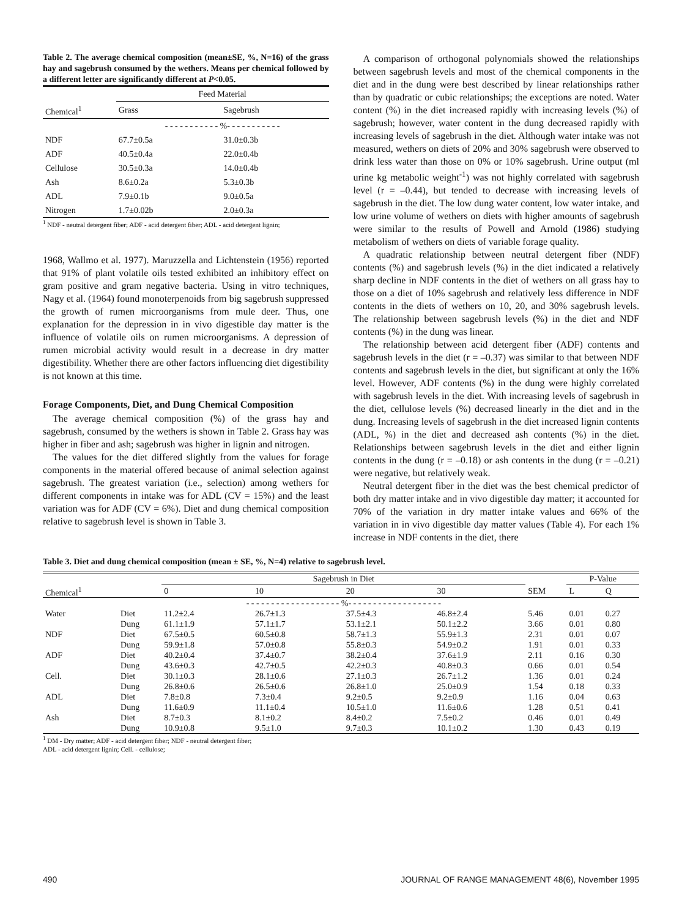Table 2. The average chemical composition (mean±SE, %, N=16) of the grass hay and sagebrush consumed by the wethers. Means per chemical followed by a different letter are significantly different at P<0.05.
| | Feed Material | |
| --- | --- | --- |
| Chemical<sup>1</sup> | Grass | Sagebrush |
| | - - - - - - - - - - - %- - - - - - - - - - - | |
| NDF | 67.7±0.5a | 31.0±0.3b |
| ADF | 40.5±0.4a | 22.0±0.4b |
| Cellulose | 30.5±0.3a | 14.0±0.4b |
| Ash | 8.6±0.2a | 5.3±0.3b |
| ADL | 7.9±0.1b | 9.0±0.5a |
| Nitrogen | 1.7±0.02b | 2.0±0.3a |
<sup>1</sup> NDF - neutral detergent fiber; ADF - acid detergent fiber; ADL - acid detergent lignin;
1968, Wallmo et al. 1977). Maruzzella and Lichtenstein (1956) reported that 91% of plant volatile oils tested exhibited an inhibitory effect on gram positive and gram negative bacteria. Using in vitro techniques, Nagy et al. (1964) found monoterpenoids from big sagebrush suppressed the growth of rumen microorganisms from mule deer. Thus, one explanation for the depression in in vivo digestible day matter is the influence of volatile oils on rumen microorganisms. A depression of rumen microbial activity would result in a decrease in dry matter digestibility. Whether there are other factors influencing diet digestibility is not known at this time.
Forage Components, Diet, and Dung Chemical Composition
The average chemical composition (%) of the grass hay and sagebrush, consumed by the wethers is shown in Table 2. Grass hay was higher in fiber and ash; sagebrush was higher in lignin and nitrogen.
The values for the diet differed slightly from the values for forage components in the material offered because of animal selection against sagebrush. The greatest variation (i.e., selection) among wethers for different components in intake was for ADL (CV = 15%) and the least variation was for ADF (CV = 6%). Diet and dung chemical composition relative to sagebrush level is shown in Table 3.
A comparison of orthogonal polynomials showed the relationships between sagebrush levels and most of the chemical components in the diet and in the dung were best described by linear relationships rather than by quadratic or cubic relationships; the exceptions are noted. Water content (%) in the diet increased rapidly with increasing levels (%) of sagebrush; however, water content in the dung decreased rapidly with increasing levels of sagebrush in the diet. Although water intake was not measured, wethers on diets of 20% and 30% sagebrush were observed to drink less water than those on 0% or 10% sagebrush. Urine output (ml urine kg metabolic weight<sup>-1</sup>) was not highly correlated with sagebrush level (r = –0.44), but tended to decrease with increasing levels of sagebrush in the diet. The low dung water content, low water intake, and low urine volume of wethers on diets with higher amounts of sagebrush were similar to the results of Powell and Arnold (1986) studying metabolism of wethers on diets of variable forage quality.
A quadratic relationship between neutral detergent fiber (NDF) contents (%) and sagebrush levels (%) in the diet indicated a relatively sharp decline in NDF contents in the diet of wethers on all grass hay to those on a diet of 10% sagebrush and relatively less difference in NDF contents in the diets of wethers on 10, 20, and 30% sagebrush levels. The relationship between sagebrush levels (%) in the diet and NDF contents (%) in the dung was linear.
The relationship between acid detergent fiber (ADF) contents and sagebrush levels in the diet (r = –0.37) was similar to that between NDF contents and sagebrush levels in the diet, but significant at only the 16% level. However, ADF contents (%) in the dung were highly correlated with sagebrush levels in the diet. With increasing levels of sagebrush in the diet, cellulose levels (%) decreased linearly in the diet and in the dung. Increasing levels of sagebrush in the diet increased lignin contents (ADL, %) in the diet and decreased ash contents (%) in the diet. Relationships between sagebrush levels in the diet and either lignin contents in the dung (r = –0.18) or ash contents in the dung (r = –0.21) were negative, but relatively weak.
Neutral detergent fiber in the diet was the best chemical predictor of both dry matter intake and in vivo digestible day matter; it accounted for 70% of the variation in dry matter intake values and 66% of the variation in in vivo digestible day matter values (Table 4). For each 1% increase in NDF contents in the diet, there
Table 3. Diet and dung chemical composition (mean ± SE, %, N=4) relative to sagebrush level.
| | | Sagebrush in Diet | | | | | P-Value | |
| --- | --- | --- | --- | --- | --- | --- | --- | --- |
| Chemical<sup>1</sup> | | 0 | 10 | 20 | 30 | SEM | L | Q |
| | | - - - - - - - - - - - - - - - - - - - %- - - - - - - - - - - - - - - - - - - | | | | | | |
| Water | Diet | 11.2±2.4 | 26.7±1.3 | 37.5±4.3 | 46.8±2.4 | 5.46 | 0.01 | 0.27 |
| | Dung | 61.1±1.9 | 57.1±1.7 | 53.1±2.1 | 50.1±2.2 | 3.66 | 0.01 | 0.80 |
| NDF | Diet | 67.5±0.5 | 60.5±0.8 | 58.7±1.3 | 55.9±1.3 | 2.31 | 0.01 | 0.07 |
| | Dung | 59.9±1.8 | 57.0±0.8 | 55.8±0.3 | 54.9±0.2 | 1.91 | 0.01 | 0.33 |
| ADF | Diet | 40.2±0.4 | 37.4±0.7 | 38.2±0.4 | 37.6±1.9 | 2.11 | 0.16 | 0.30 |
| | Dung | 43.6±0.3 | 42.7±0.5 | 42.2±0.3 | 40.8±0.3 | 0.66 | 0.01 | 0.54 |
| Cell. | Diet | 30.1±0.3 | 28.1±0.6 | 27.1±0.3 | 26.7±1.2 | 1.36 | 0.01 | 0.24 |
| | Dung | 26.8±0.6 | 26.5±0.6 | 26.8±1.0 | 25.0±0.9 | 1.54 | 0.18 | 0.33 |
| ADL | Diet | 7.8±0.8 | 7.3±0.4 | 9.2±0.5 | 9.2±0.9 | 1.16 | 0.04 | 0.63 |
| | Dung | 11.6±0.9 | 11.1±0.4 | 10.5±1.0 | 11.6±0.6 | 1.28 | 0.51 | 0.41 |
| Ash | Diet | 8.7±0.3 | 8.1±0.2 | 8.4±0.2 | 7.5±0.2 | 0.46 | 0.01 | 0.49 |
| | Dung | 10.9±0.8 | 9.5±1.0 | 9.7±0.3 | 10.1±0.2 | 1.30 | 0.43 | 0.19 |
<sup>1</sup> DM - Dry matter; ADF - acid detergent fiber; NDF - neutral detergent fiber;
ADL - acid detergent lignin; Cell. - cellulose;
490 JOURNAL OF RANGE MANAGEMENT 48(6), November 1995